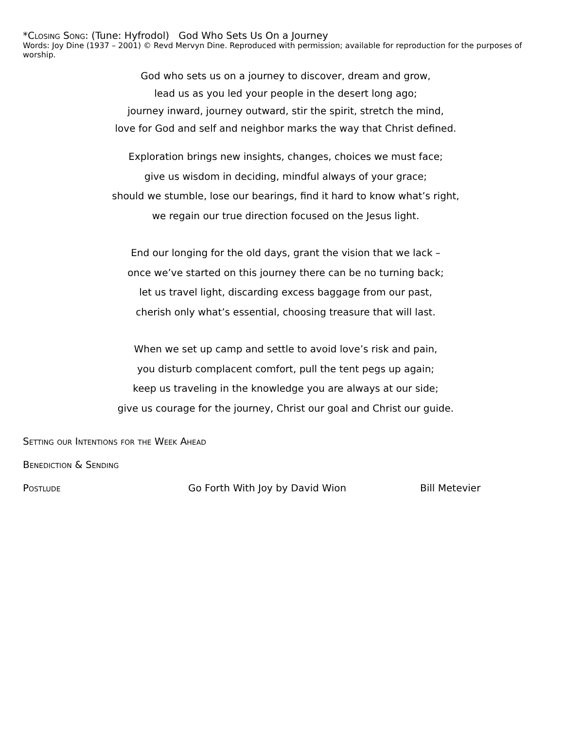*Closing Song: (Tune: Hyfrodol) God Who Sets Us On a Journey
Words: Joy Dine (1937 – 2001) © Revd Mervyn Dine. Reproduced with permission; available for reproduction for the purposes of worship.
God who sets us on a journey to discover, dream and grow,
lead us as you led your people in the desert long ago;
journey inward, journey outward, stir the spirit, stretch the mind,
love for God and self and neighbor marks the way that Christ defined.
Exploration brings new insights, changes, choices we must face;
give us wisdom in deciding, mindful always of your grace;
should we stumble, lose our bearings, find it hard to know what’s right,
we regain our true direction focused on the Jesus light.
End our longing for the old days, grant the vision that we lack –
once we’ve started on this journey there can be no turning back;
let us travel light, discarding excess baggage from our past,
cherish only what’s essential, choosing treasure that will last.
When we set up camp and settle to avoid love’s risk and pain,
you disturb complacent comfort, pull the tent pegs up again;
keep us traveling in the knowledge you are always at our side;
give us courage for the journey, Christ our goal and Christ our guide.
Setting our Intentions for the Week Ahead
Benediction & Sending
Postlude Go Forth With Joy by David Wion Bill Metevier